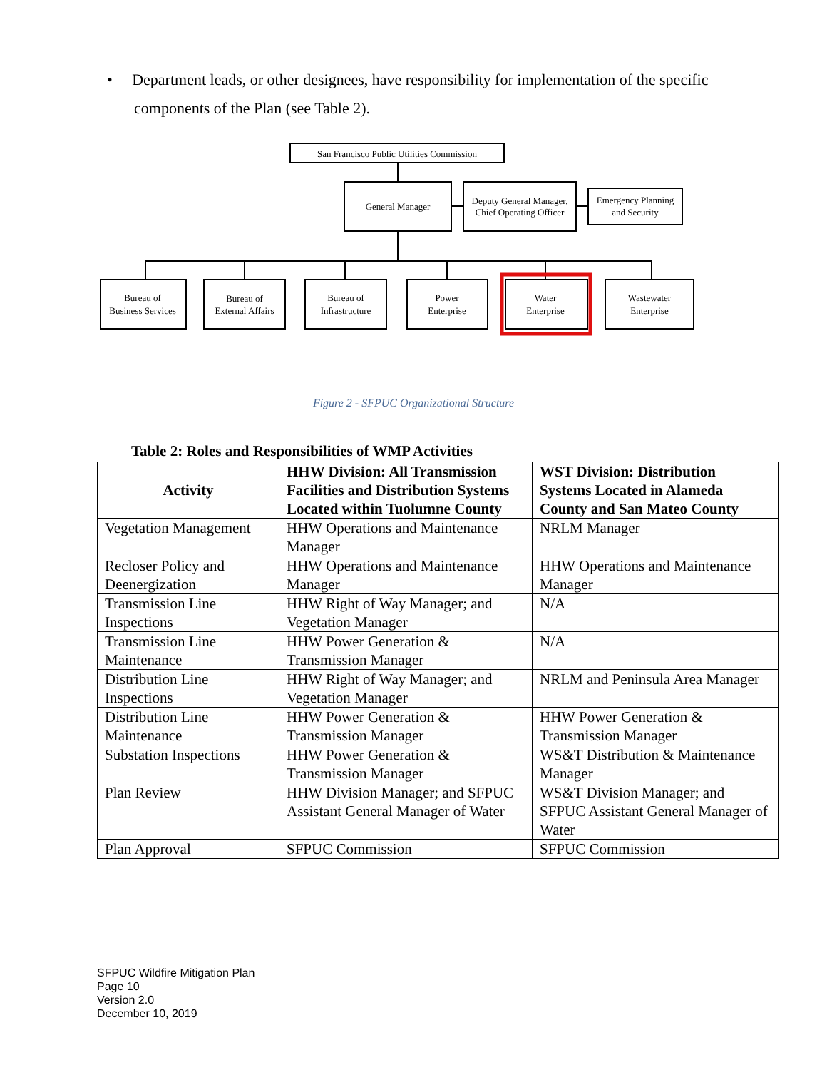• Department leads, or other designees, have responsibility for implementation of the specific components of the Plan (see Table 2).
San Francisco Public Utilities Commission
General Manager
Deputy General Manager,
Chief Operating Officer
Emergency Planning
and Security
Bureau of
Business Services
Bureau of
External Affairs
Bureau of
Infrastructure
Power
Enterprise
Water
Enterprise
Wastewater
Enterprise
Figure 2 - SFPUC Organizational Structure
Table 2: Roles and Responsibilities of WMP Activities
| Activity | HHW Division: All Transmission Facilities and Distribution Systems Located within Tuolumne County | WST Division: Distribution Systems Located in Alameda County and San Mateo County |
| --- | --- | --- |
| Vegetation Management | HHW Operations and Maintenance Manager | NRLM Manager |
| Recloser Policy and Deenergization | HHW Operations and Maintenance Manager | HHW Operations and Maintenance Manager |
| Transmission Line Inspections | HHW Right of Way Manager; and Vegetation Manager | N/A |
| Transmission Line Maintenance | HHW Power Generation & Transmission Manager | N/A |
| Distribution Line Inspections | HHW Right of Way Manager; and Vegetation Manager | NRLM and Peninsula Area Manager |
| Distribution Line Maintenance | HHW Power Generation & Transmission Manager | HHW Power Generation & Transmission Manager |
| Substation Inspections | HHW Power Generation & Transmission Manager | WS&T Distribution & Maintenance Manager |
| Plan Review | HHW Division Manager; and SFPUC Assistant General Manager of Water | WS&T Division Manager; and SFPUC Assistant General Manager of Water |
| Plan Approval | SFPUC Commission | SFPUC Commission |
SFPUC Wildfire Mitigation Plan
Page 10
Version 2.0
December 10, 2019